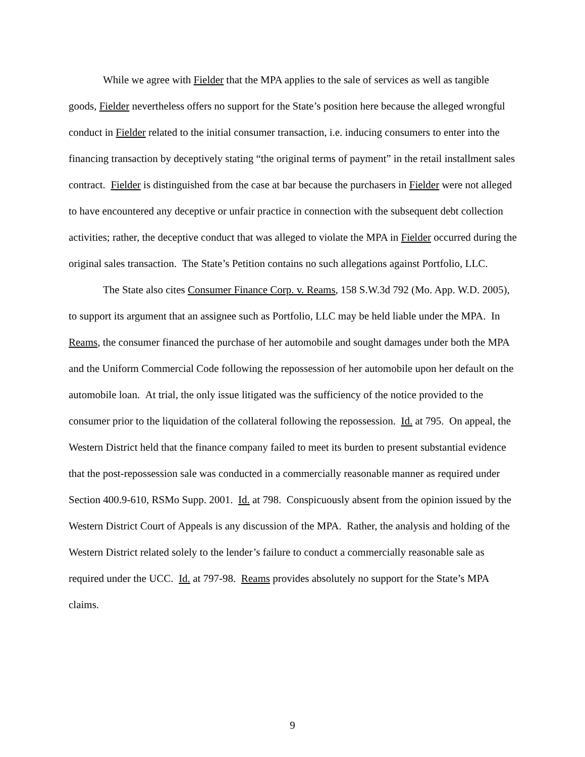While we agree with Fielder that the MPA applies to the sale of services as well as tangible goods, Fielder nevertheless offers no support for the State’s position here because the alleged wrongful conduct in Fielder related to the initial consumer transaction, i.e. inducing consumers to enter into the financing transaction by deceptively stating “the original terms of payment” in the retail installment sales contract. Fielder is distinguished from the case at bar because the purchasers in Fielder were not alleged to have encountered any deceptive or unfair practice in connection with the subsequent debt collection activities; rather, the deceptive conduct that was alleged to violate the MPA in Fielder occurred during the original sales transaction. The State’s Petition contains no such allegations against Portfolio, LLC.
The State also cites Consumer Finance Corp. v. Reams, 158 S.W.3d 792 (Mo. App. W.D. 2005), to support its argument that an assignee such as Portfolio, LLC may be held liable under the MPA. In Reams, the consumer financed the purchase of her automobile and sought damages under both the MPA and the Uniform Commercial Code following the repossession of her automobile upon her default on the automobile loan. At trial, the only issue litigated was the sufficiency of the notice provided to the consumer prior to the liquidation of the collateral following the repossession. Id. at 795. On appeal, the Western District held that the finance company failed to meet its burden to present substantial evidence that the post-repossession sale was conducted in a commercially reasonable manner as required under Section 400.9-610, RSMo Supp. 2001. Id. at 798. Conspicuously absent from the opinion issued by the Western District Court of Appeals is any discussion of the MPA. Rather, the analysis and holding of the Western District related solely to the lender’s failure to conduct a commercially reasonable sale as required under the UCC. Id. at 797-98. Reams provides absolutely no support for the State’s MPA claims.
9